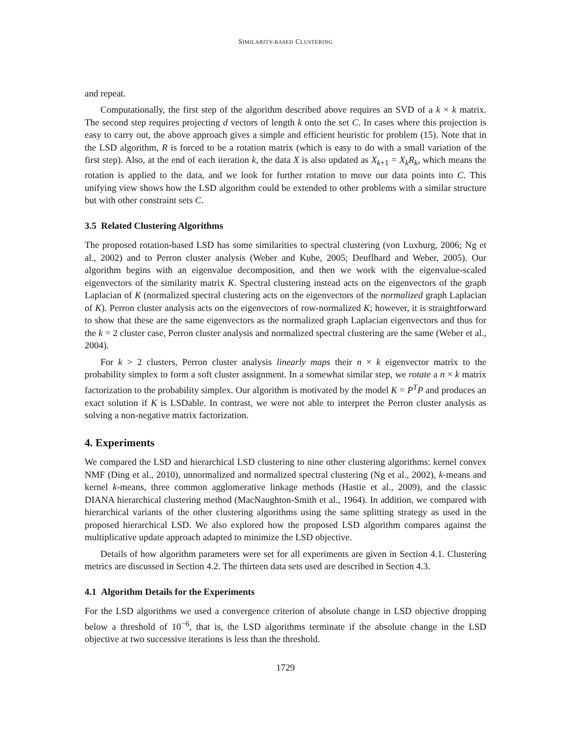SIMILARITY-BASED CLUSTERING
and repeat.
Computationally, the first step of the algorithm described above requires an SVD of a k × k matrix. The second step requires projecting d vectors of length k onto the set C. In cases where this projection is easy to carry out, the above approach gives a simple and efficient heuristic for problem (15). Note that in the LSD algorithm, R is forced to be a rotation matrix (which is easy to do with a small variation of the first step). Also, at the end of each iteration k, the data X is also updated as X<sub>k+1</sub> = X<sub>k</sub>R<sub>k</sub>, which means the rotation is applied to the data, and we look for further rotation to move our data points into C. This unifying view shows how the LSD algorithm could be extended to other problems with a similar structure but with other constraint sets C.
3.5 Related Clustering Algorithms
The proposed rotation-based LSD has some similarities to spectral clustering (von Luxburg, 2006; Ng et al., 2002) and to Perron cluster analysis (Weber and Kube, 2005; Deuflhard and Weber, 2005). Our algorithm begins with an eigenvalue decomposition, and then we work with the eigenvalue-scaled eigenvectors of the similarity matrix K. Spectral clustering instead acts on the eigenvectors of the graph Laplacian of K (normalized spectral clustering acts on the eigenvectors of the normalized graph Laplacian of K). Perron cluster analysis acts on the eigenvectors of row-normalized K; however, it is straightforward to show that these are the same eigenvectors as the normalized graph Laplacian eigenvectors and thus for the k = 2 cluster case, Perron cluster analysis and normalized spectral clustering are the same (Weber et al., 2004).
For k > 2 clusters, Perron cluster analysis linearly maps their n × k eigenvector matrix to the probability simplex to form a soft cluster assignment. In a somewhat similar step, we rotate a n × k matrix factorization to the probability simplex. Our algorithm is motivated by the model K = P<sup>T</sup>P and produces an exact solution if K is LSDable. In contrast, we were not able to interpret the Perron cluster analysis as solving a non-negative matrix factorization.
4. Experiments
We compared the LSD and hierarchical LSD clustering to nine other clustering algorithms: kernel convex NMF (Ding et al., 2010), unnormalized and normalized spectral clustering (Ng et al., 2002), k-means and kernel k-means, three common agglomerative linkage methods (Hastie et al., 2009), and the classic DIANA hierarchical clustering method (MacNaughton-Smith et al., 1964). In addition, we compared with hierarchical variants of the other clustering algorithms using the same splitting strategy as used in the proposed hierarchical LSD. We also explored how the proposed LSD algorithm compares against the multiplicative update approach adapted to minimize the LSD objective.
Details of how algorithm parameters were set for all experiments are given in Section 4.1. Clustering metrics are discussed in Section 4.2. The thirteen data sets used are described in Section 4.3.
4.1 Algorithm Details for the Experiments
For the LSD algorithms we used a convergence criterion of absolute change in LSD objective dropping below a threshold of 10<sup>−6</sup>, that is, the LSD algorithms terminate if the absolute change in the LSD objective at two successive iterations is less than the threshold.
1729